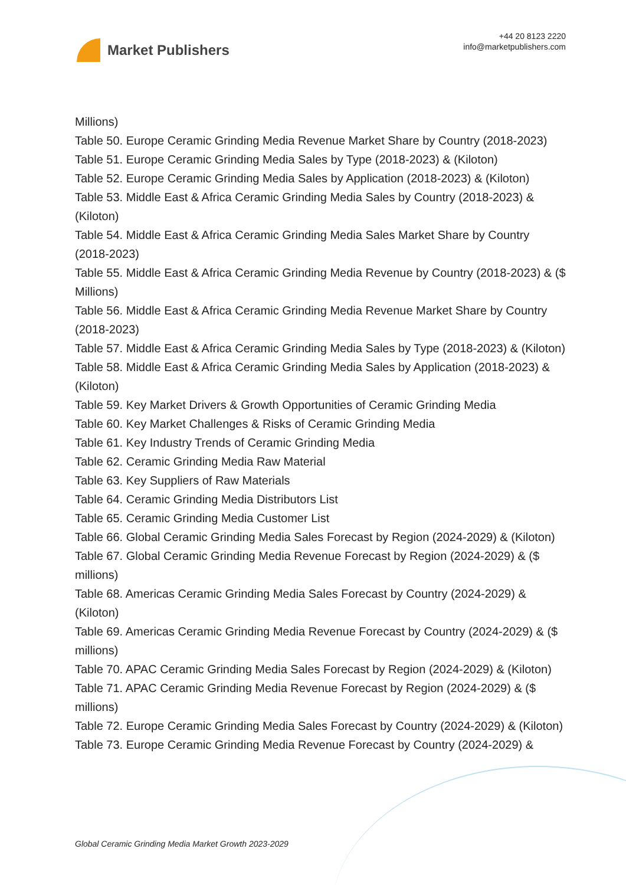Market Publishers
+44 20 8123 2220
info@marketpublishers.com
Millions)
Table 50. Europe Ceramic Grinding Media Revenue Market Share by Country (2018-2023)
Table 51. Europe Ceramic Grinding Media Sales by Type (2018-2023) & (Kiloton)
Table 52. Europe Ceramic Grinding Media Sales by Application (2018-2023) & (Kiloton)
Table 53. Middle East & Africa Ceramic Grinding Media Sales by Country (2018-2023) & (Kiloton)
Table 54. Middle East & Africa Ceramic Grinding Media Sales Market Share by Country (2018-2023)
Table 55. Middle East & Africa Ceramic Grinding Media Revenue by Country (2018-2023) & ($ Millions)
Table 56. Middle East & Africa Ceramic Grinding Media Revenue Market Share by Country (2018-2023)
Table 57. Middle East & Africa Ceramic Grinding Media Sales by Type (2018-2023) & (Kiloton)
Table 58. Middle East & Africa Ceramic Grinding Media Sales by Application (2018-2023) & (Kiloton)
Table 59. Key Market Drivers & Growth Opportunities of Ceramic Grinding Media
Table 60. Key Market Challenges & Risks of Ceramic Grinding Media
Table 61. Key Industry Trends of Ceramic Grinding Media
Table 62. Ceramic Grinding Media Raw Material
Table 63. Key Suppliers of Raw Materials
Table 64. Ceramic Grinding Media Distributors List
Table 65. Ceramic Grinding Media Customer List
Table 66. Global Ceramic Grinding Media Sales Forecast by Region (2024-2029) & (Kiloton)
Table 67. Global Ceramic Grinding Media Revenue Forecast by Region (2024-2029) & ($ millions)
Table 68. Americas Ceramic Grinding Media Sales Forecast by Country (2024-2029) & (Kiloton)
Table 69. Americas Ceramic Grinding Media Revenue Forecast by Country (2024-2029) & ($ millions)
Table 70. APAC Ceramic Grinding Media Sales Forecast by Region (2024-2029) & (Kiloton)
Table 71. APAC Ceramic Grinding Media Revenue Forecast by Region (2024-2029) & ($ millions)
Table 72. Europe Ceramic Grinding Media Sales Forecast by Country (2024-2029) & (Kiloton)
Table 73. Europe Ceramic Grinding Media Revenue Forecast by Country (2024-2029) &
Global Ceramic Grinding Media Market Growth 2023-2029